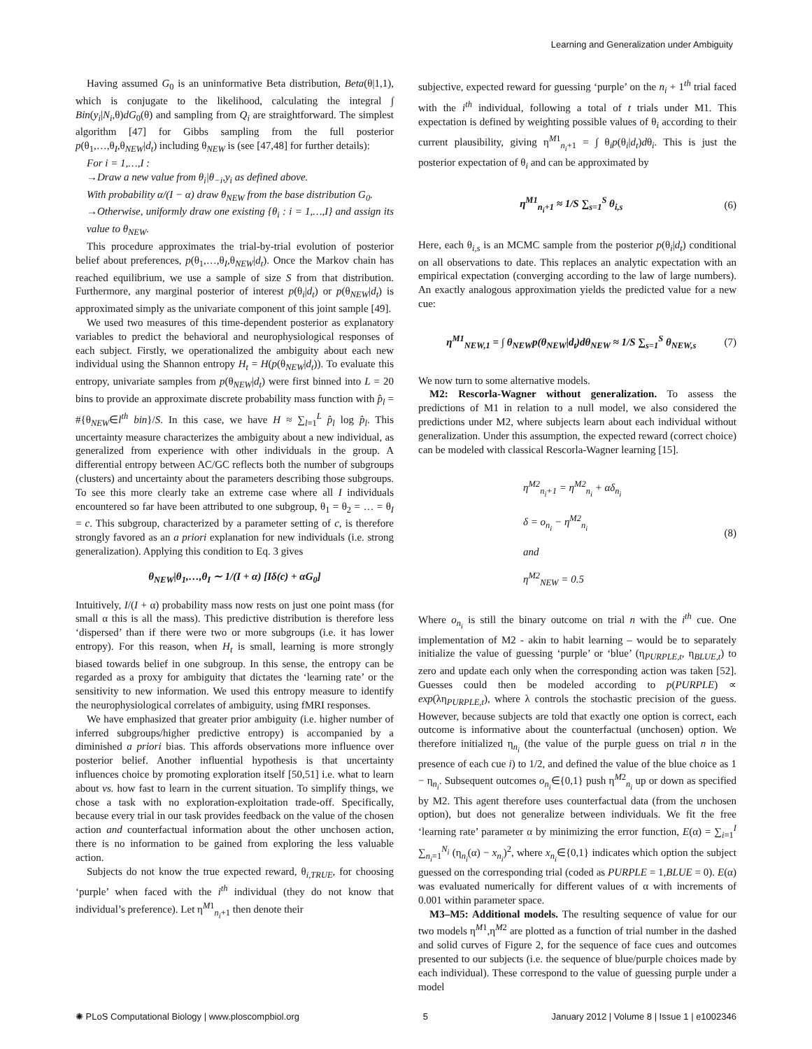Learning and Generalization under Ambiguity
Having assumed G<sub>0</sub> is an uninformative Beta distribution, Beta(θ|1,1), which is conjugate to the likelihood, calculating the integral ∫ Bin(y<sub>i</sub>|N<sub>i</sub>,θ)dG<sub>0</sub>(θ) and sampling from Q<sub>i</sub> are straightforward. The simplest algorithm [47] for Gibbs sampling from the full posterior p(θ<sub>1</sub>,…,θ<sub>I</sub>,θ<sub>NEW</sub>|d<sub>t</sub>) including θ<sub>NEW</sub> is (see [47,48] for further details):
For i = 1,…,I :
→Draw a new value from θ<sub>i</sub>|θ<sub>−i</sub>,y<sub>i</sub> as defined above.
With probability α/(I − α) draw θ<sub>NEW</sub> from the base distribution G<sub>0</sub>.
→Otherwise, uniformly draw one existing {θ<sub>i</sub> : i = 1,…,I} and assign its value to θ<sub>NEW</sub>.
This procedure approximates the trial-by-trial evolution of posterior belief about preferences, p(θ<sub>1</sub>,…,θ<sub>I</sub>,θ<sub>NEW</sub>|d<sub>t</sub>). Once the Markov chain has reached equilibrium, we use a sample of size S from that distribution. Furthermore, any marginal posterior of interest p(θ<sub>i</sub>|d<sub>t</sub>) or p(θ<sub>NEW</sub>|d<sub>t</sub>) is approximated simply as the univariate component of this joint sample [49].
We used two measures of this time-dependent posterior as explanatory variables to predict the behavioral and neurophysiological responses of each subject. Firstly, we operationalized the ambiguity about each new individual using the Shannon entropy H<sub>t</sub> = H(p(θ<sub>NEW</sub>|d<sub>t</sub>)). To evaluate this entropy, univariate samples from p(θ<sub>NEW</sub>|d<sub>t</sub>) were first binned into L = 20 bins to provide an approximate discrete probability mass function with p̂<sub>l</sub> = #{θ<sub>NEW</sub>∈l<sup>th</sup> bin}/S. In this case, we have H ≈ ∑<sub>l=1</sub><sup>L</sup> p̂<sub>l</sub> log p̂<sub>l</sub>. This uncertainty measure characterizes the ambiguity about a new individual, as generalized from experience with other individuals in the group. A differential entropy between AC/GC reflects both the number of subgroups (clusters) and uncertainty about the parameters describing those subgroups. To see this more clearly take an extreme case where all I individuals encountered so far have been attributed to one subgroup, θ<sub>1</sub> = θ<sub>2</sub> = … = θ<sub>I</sub> = c. This subgroup, characterized by a parameter setting of c, is therefore strongly favored as an a priori explanation for new individuals (i.e. strong generalization). Applying this condition to Eq. 3 gives
θ<sub>NEW</sub>|θ<sub>1</sub>,…,θ<sub>I</sub> ∼ 1/(I + α) [Iδ(c) + αG<sub>0</sub>]
Intuitively, I/(I + α) probability mass now rests on just one point mass (for small α this is all the mass). This predictive distribution is therefore less ‘dispersed’ than if there were two or more subgroups (i.e. it has lower entropy). For this reason, when H<sub>t</sub> is small, learning is more strongly biased towards belief in one subgroup. In this sense, the entropy can be regarded as a proxy for ambiguity that dictates the ‘learning rate’ or the sensitivity to new information. We used this entropy measure to identify the neurophysiological correlates of ambiguity, using fMRI responses.
We have emphasized that greater prior ambiguity (i.e. higher number of inferred subgroups/higher predictive entropy) is accompanied by a diminished a priori bias. This affords observations more influence over posterior belief. Another influential hypothesis is that uncertainty influences choice by promoting exploration itself [50,51] i.e. what to learn about vs. how fast to learn in the current situation. To simplify things, we chose a task with no exploration-exploitation trade-off. Specifically, because every trial in our task provides feedback on the value of the chosen action and counterfactual information about the other unchosen action, there is no information to be gained from exploring the less valuable action.
Subjects do not know the true expected reward, θ<sub>i,TRUE</sub>, for choosing ‘purple’ when faced with the i<sup>th</sup> individual (they do not know that individual’s preference). Let η<sup>M1</sup><sub>n<sub>i</sub>+1</sub> then denote their
subjective, expected reward for guessing ‘purple’ on the n<sub>i</sub> + 1<sup>th</sup> trial faced with the i<sup>th</sup> individual, following a total of t trials under M1. This expectation is defined by weighting possible values of θ<sub>i</sub> according to their current plausibility, giving η<sup>M1</sup><sub>n<sub>i</sub>+1</sub> = ∫ θ<sub>i</sub>p(θ<sub>i</sub>|d<sub>t</sub>)dθ<sub>i</sub>. This is just the posterior expectation of θ<sub>i</sub> and can be approximated by
η<sup>M1</sup><sub>n<sub>i</sub>+1</sub> ≈ 1/S ∑<sub>s=1</sub><sup>S</sup> θ<sub>i,s</sub> (6)
Here, each θ<sub>i,s</sub> is an MCMC sample from the posterior p(θ<sub>i</sub>|d<sub>t</sub>) conditional on all observations to date. This replaces an analytic expectation with an empirical expectation (converging according to the law of large numbers). An exactly analogous approximation yields the predicted value for a new cue:
η<sup>M1</sup><sub>NEW,1</sub> = ∫ θ<sub>NEW</sub>p(θ<sub>NEW</sub>|d<sub>t</sub>)dθ<sub>NEW</sub> ≈ 1/S ∑<sub>s=1</sub><sup>S</sup> θ<sub>NEW,s</sub> (7)
We now turn to some alternative models.
M2: Rescorla-Wagner without generalization. To assess the predictions of M1 in relation to a null model, we also considered the predictions under M2, where subjects learn about each individual without generalization. Under this assumption, the expected reward (correct choice) can be modeled with classical Rescorla-Wagner learning [15].
η<sup>M2</sup><sub>n<sub>i</sub>+1</sub> = η<sup>M2</sup><sub>n<sub>i</sub></sub> + αδ<sub>n<sub>i</sub></sub>
δ = o<sub>n<sub>i</sub></sub> − η<sup>M2</sup><sub>n<sub>i</sub></sub>
and
η<sup>M2</sup><sub>NEW</sub> = 0.5 (8)
Where o<sub>n<sub>i</sub></sub> is still the binary outcome on trial n with the i<sup>th</sup> cue. One implementation of M2 - akin to habit learning – would be to separately initialize the value of guessing ‘purple’ or ‘blue’ (η<sub>PURPLE,t</sub>, η<sub>BLUE,t</sub>) to zero and update each only when the corresponding action was taken [52]. Guesses could then be modeled according to p(PURPLE) ∝ exp(λη<sub>PURPLE,t</sub>), where λ controls the stochastic precision of the guess. However, because subjects are told that exactly one option is correct, each outcome is informative about the counterfactual (unchosen) option. We therefore initialized η<sub>n<sub>i</sub></sub> (the value of the purple guess on trial n in the presence of each cue i) to 1/2, and defined the value of the blue choice as 1 − η<sub>n<sub>i</sub></sub>. Subsequent outcomes o<sub>n<sub>i</sub></sub>∈{0,1} push η<sup>M2</sup><sub>n<sub>i</sub></sub> up or down as specified by M2. This agent therefore uses counterfactual data (from the unchosen option), but does not generalize between individuals. We fit the free ‘learning rate’ parameter α by minimizing the error function, E(α) = ∑<sub>i=1</sub><sup>I</sup> ∑<sub>n<sub>i</sub>=1</sub><sup>N<sub>i</sub></sup> (η<sub>n<sub>i</sub></sub>(α) − x<sub>n<sub>i</sub></sub>)<sup>2</sup>, where x<sub>n<sub>i</sub></sub>∈{0,1} indicates which option the subject guessed on the corresponding trial (coded as PURPLE = 1,BLUE = 0). E(α) was evaluated numerically for different values of α with increments of 0.001 within parameter space.
M3–M5: Additional models. The resulting sequence of value for our two models η<sup>M1</sup>,η<sup>M2</sup> are plotted as a function of trial number in the dashed and solid curves of Figure 2, for the sequence of face cues and outcomes presented to our subjects (i.e. the sequence of blue/purple choices made by each individual). These correspond to the value of guessing purple under a model
✺ PLoS Computational Biology | www.ploscompbiol.org 5 January 2012 | Volume 8 | Issue 1 | e1002346